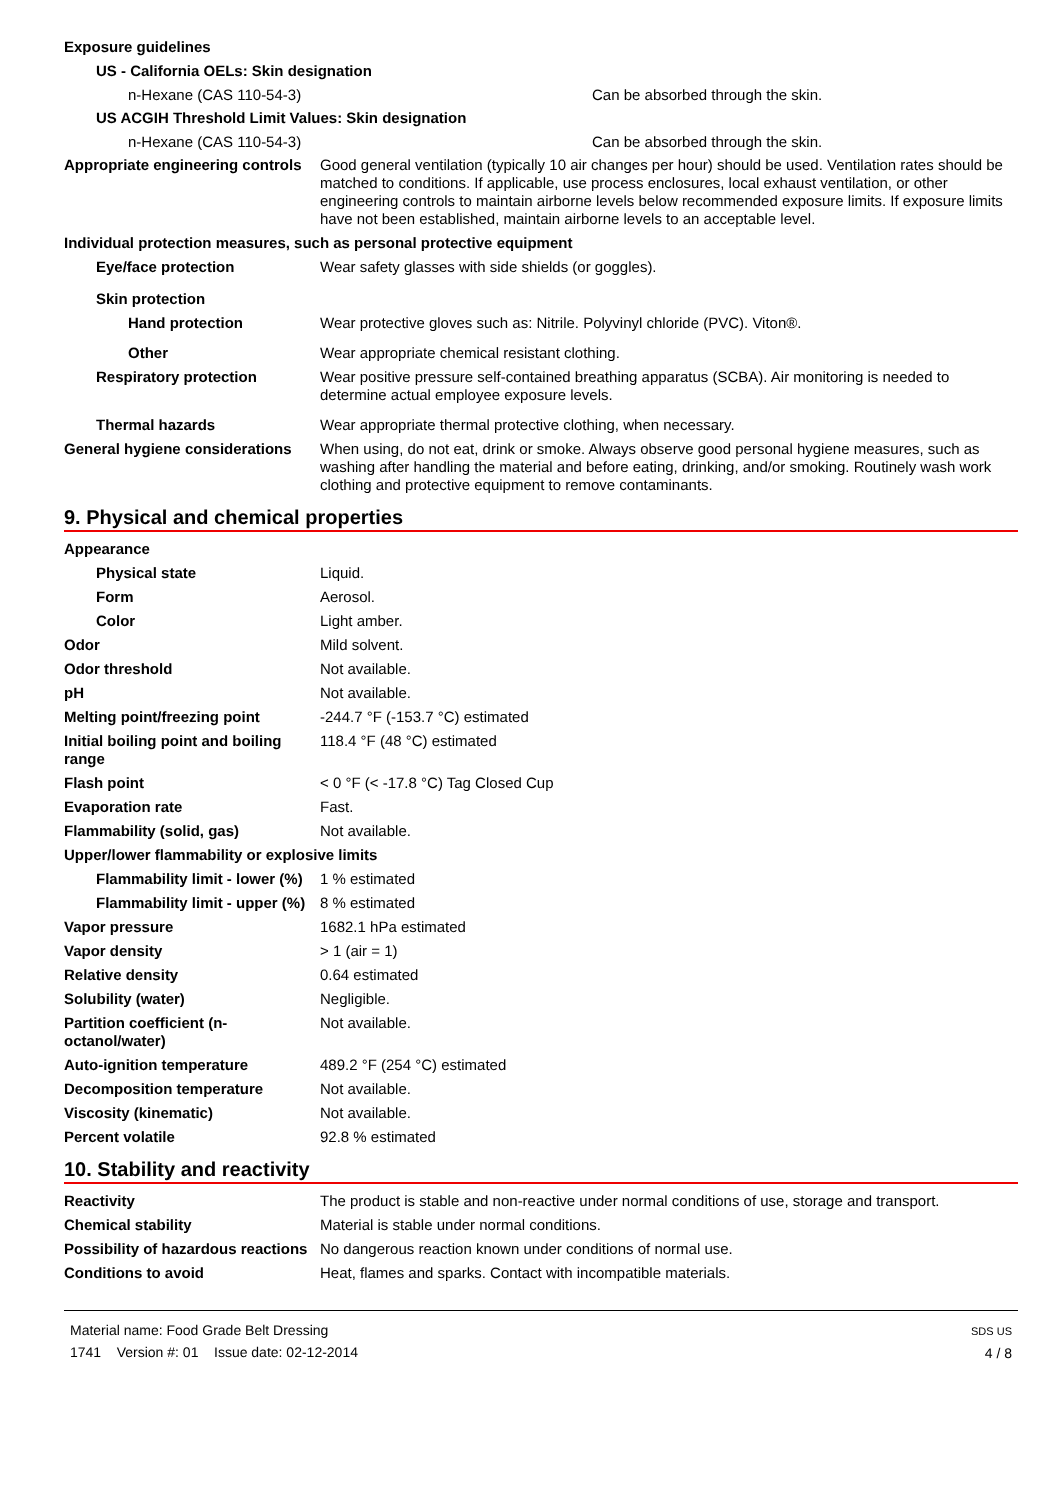Exposure guidelines
US - California OELs: Skin designation
n-Hexane (CAS 110-54-3) Can be absorbed through the skin.
US ACGIH Threshold Limit Values: Skin designation
n-Hexane (CAS 110-54-3) Can be absorbed through the skin.
Appropriate engineering controls
Good general ventilation (typically 10 air changes per hour) should be used. Ventilation rates should be matched to conditions. If applicable, use process enclosures, local exhaust ventilation, or other engineering controls to maintain airborne levels below recommended exposure limits. If exposure limits have not been established, maintain airborne levels to an acceptable level.
Individual protection measures, such as personal protective equipment
Eye/face protection Wear safety glasses with side shields (or goggles).
Skin protection
Hand protection Wear protective gloves such as: Nitrile. Polyvinyl chloride (PVC). Viton®.
Other Wear appropriate chemical resistant clothing.
Respiratory protection Wear positive pressure self-contained breathing apparatus (SCBA). Air monitoring is needed to determine actual employee exposure levels.
Thermal hazards Wear appropriate thermal protective clothing, when necessary.
General hygiene considerations
When using, do not eat, drink or smoke. Always observe good personal hygiene measures, such as washing after handling the material and before eating, drinking, and/or smoking. Routinely wash work clothing and protective equipment to remove contaminants.
9. Physical and chemical properties
Appearance
Physical state Liquid.
Form Aerosol.
Color Light amber.
Odor Mild solvent.
Odor threshold Not available.
pH Not available.
Melting point/freezing point -244.7 °F (-153.7 °C) estimated
Initial boiling point and boiling range
118.4 °F (48 °C) estimated
Flash point < 0 °F (< -17.8 °C) Tag Closed Cup
Evaporation rate Fast.
Flammability (solid, gas) Not available.
Upper/lower flammability or explosive limits
Flammability limit - lower (%)
1 % estimated
Flammability limit - upper (%)
8 % estimated
Vapor pressure 1682.1 hPa estimated
Vapor density > 1 (air = 1)
Relative density 0.64 estimated
Solubility (water) Negligible.
Partition coefficient (n-octanol/water)
Not available.
Auto-ignition temperature 489.2 °F (254 °C) estimated
Decomposition temperature Not available.
Viscosity (kinematic) Not available.
Percent volatile 92.8 % estimated
10. Stability and reactivity
Reactivity The product is stable and non-reactive under normal conditions of use, storage and transport.
Chemical stability Material is stable under normal conditions.
Possibility of hazardous reactions
No dangerous reaction known under conditions of normal use.
Conditions to avoid Heat, flames and sparks. Contact with incompatible materials.
Material name: Food Grade Belt Dressing
1741 Version #: 01 Issue date: 02-12-2014
SDS US
4 / 8